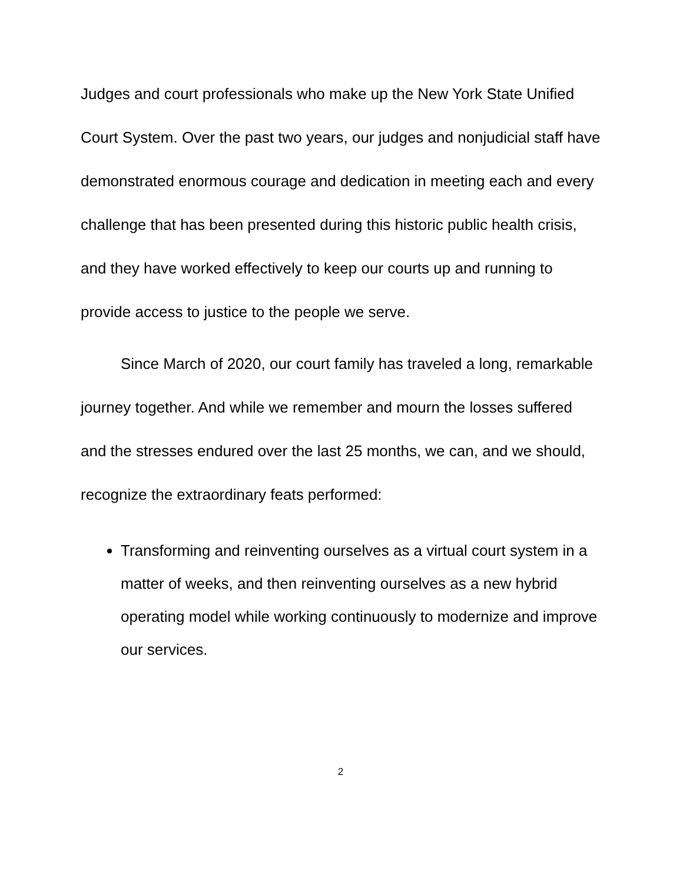Judges and court professionals who make up the New York State Unified Court System. Over the past two years, our judges and nonjudicial staff have demonstrated enormous courage and dedication in meeting each and every challenge that has been presented during this historic public health crisis, and they have worked effectively to keep our courts up and running to provide access to justice to the people we serve.
Since March of 2020, our court family has traveled a long, remarkable journey together. And while we remember and mourn the losses suffered and the stresses endured over the last 25 months, we can, and we should, recognize the extraordinary feats performed:
Transforming and reinventing ourselves as a virtual court system in a matter of weeks, and then reinventing ourselves as a new hybrid operating model while working continuously to modernize and improve our services.
2